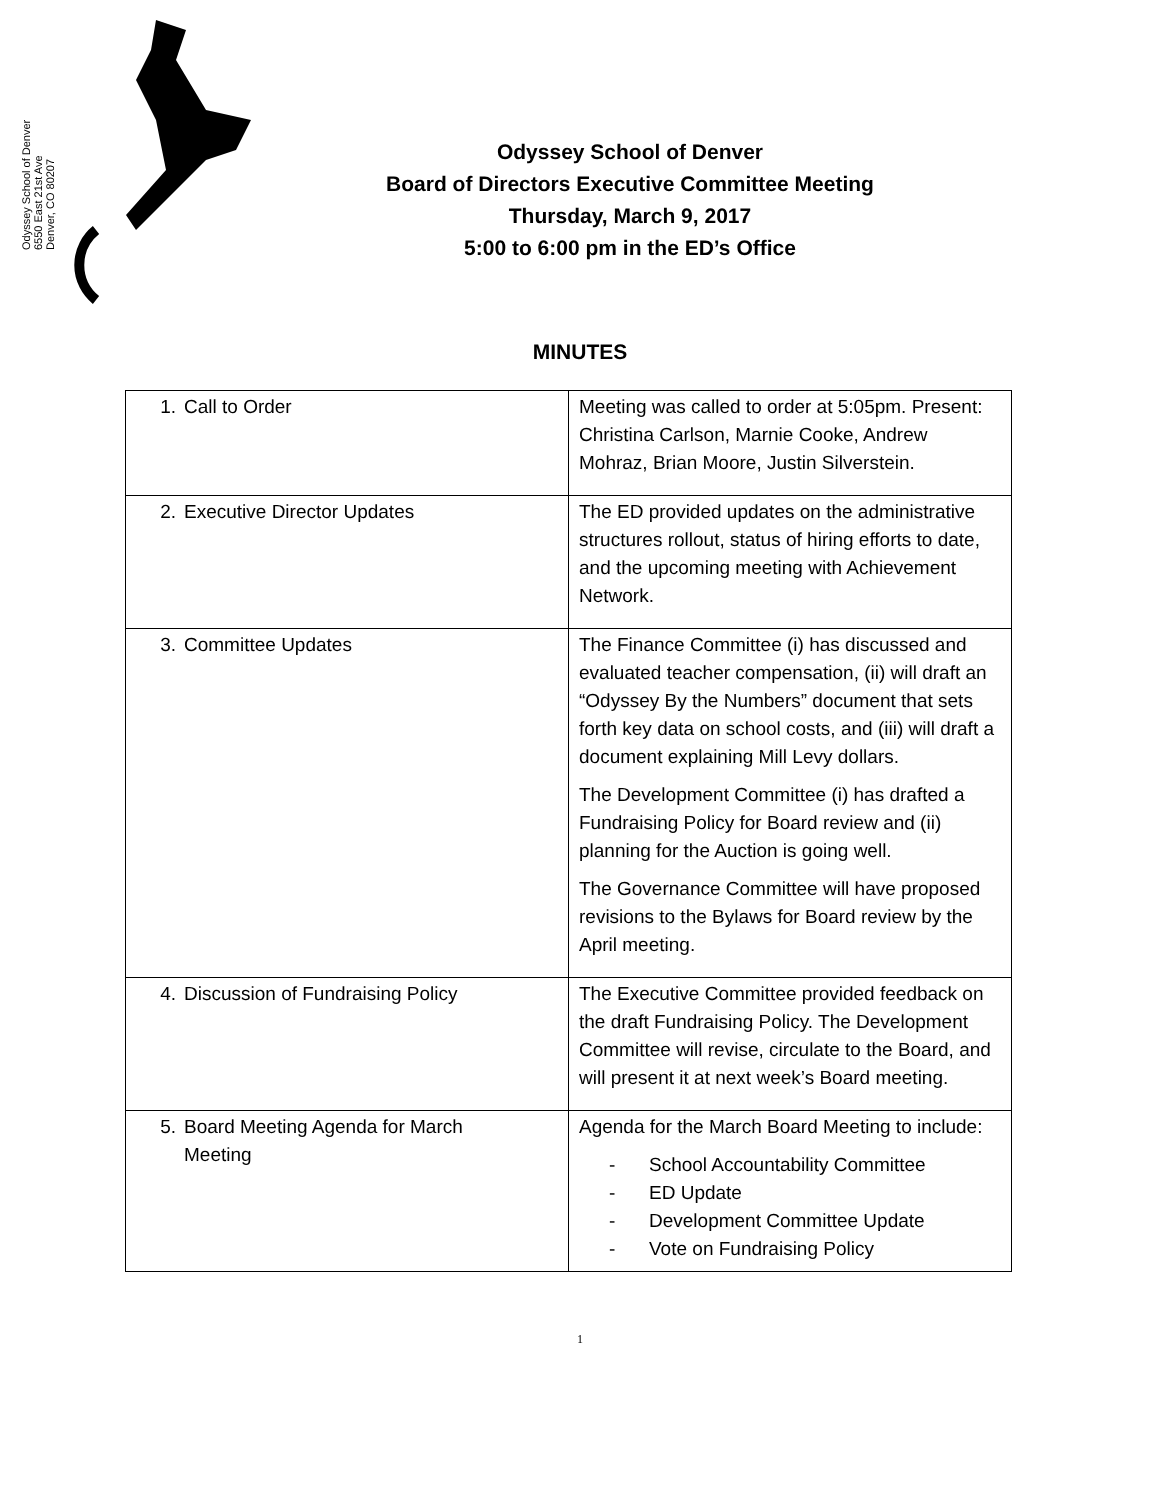Odyssey School of Denver
6550 East 21st Ave
Denver, CO 80207
Odyssey School of Denver
Board of Directors Executive Committee Meeting
Thursday, March 9, 2017
5:00 to 6:00 pm in the ED’s Office
MINUTES
| 1. Call to Order | Meeting was called to order at 5:05pm. Present: Christina Carlson, Marnie Cooke, Andrew Mohraz, Brian Moore, Justin Silverstein. |
| 2. Executive Director Updates | The ED provided updates on the administrative structures rollout, status of hiring efforts to date, and the upcoming meeting with Achievement Network. |
| 3. Committee Updates | The Finance Committee (i) has discussed and evaluated teacher compensation, (ii) will draft an “Odyssey By the Numbers” document that sets forth key data on school costs, and (iii) will draft a document explaining Mill Levy dollars. The Development Committee (i) has drafted a Fundraising Policy for Board review and (ii) planning for the Auction is going well. The Governance Committee will have proposed revisions to the Bylaws for Board review by the April meeting. |
| 4. Discussion of Fundraising Policy | The Executive Committee provided feedback on the draft Fundraising Policy. The Development Committee will revise, circulate to the Board, and will present it at next week’s Board meeting. |
| 5. Board Meeting Agenda for March Meeting | Agenda for the March Board Meeting to include: - School Accountability Committee - ED Update - Development Committee Update - Vote on Fundraising Policy |
1